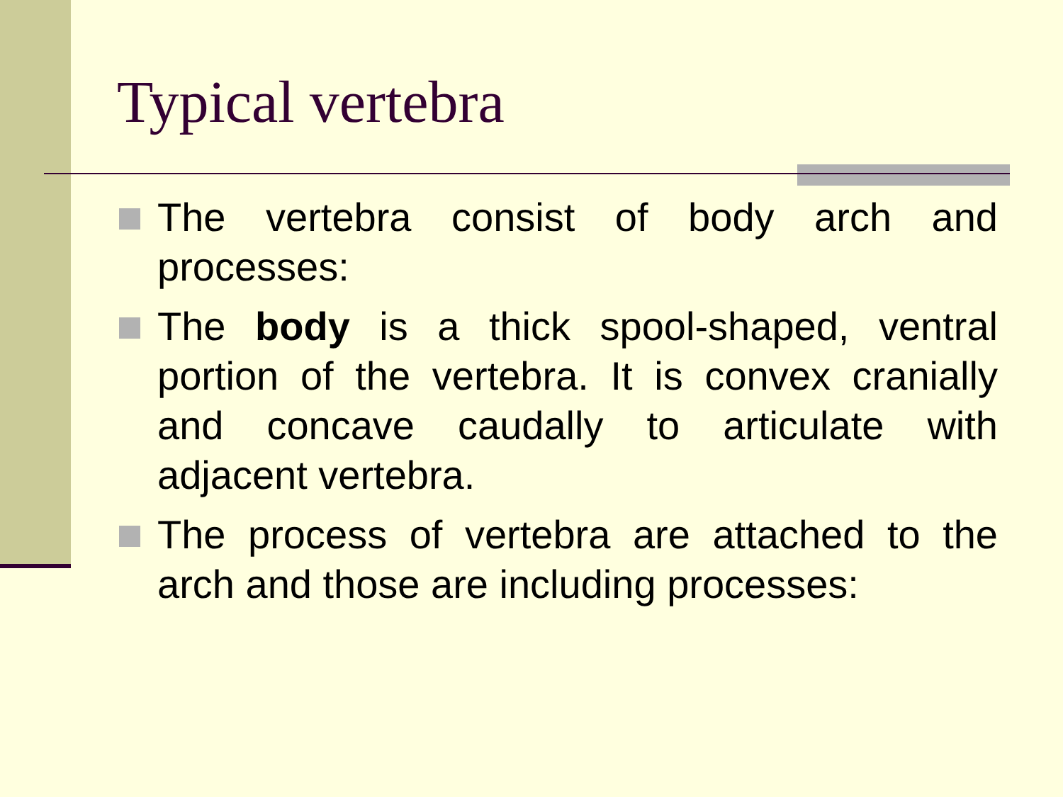Typical vertebra
The vertebra consist of body arch and processes:
The body is a thick spool-shaped, ventral portion of the vertebra. It is convex cranially and concave caudally to articulate with adjacent vertebra.
The process of vertebra are attached to the arch and those are including processes: